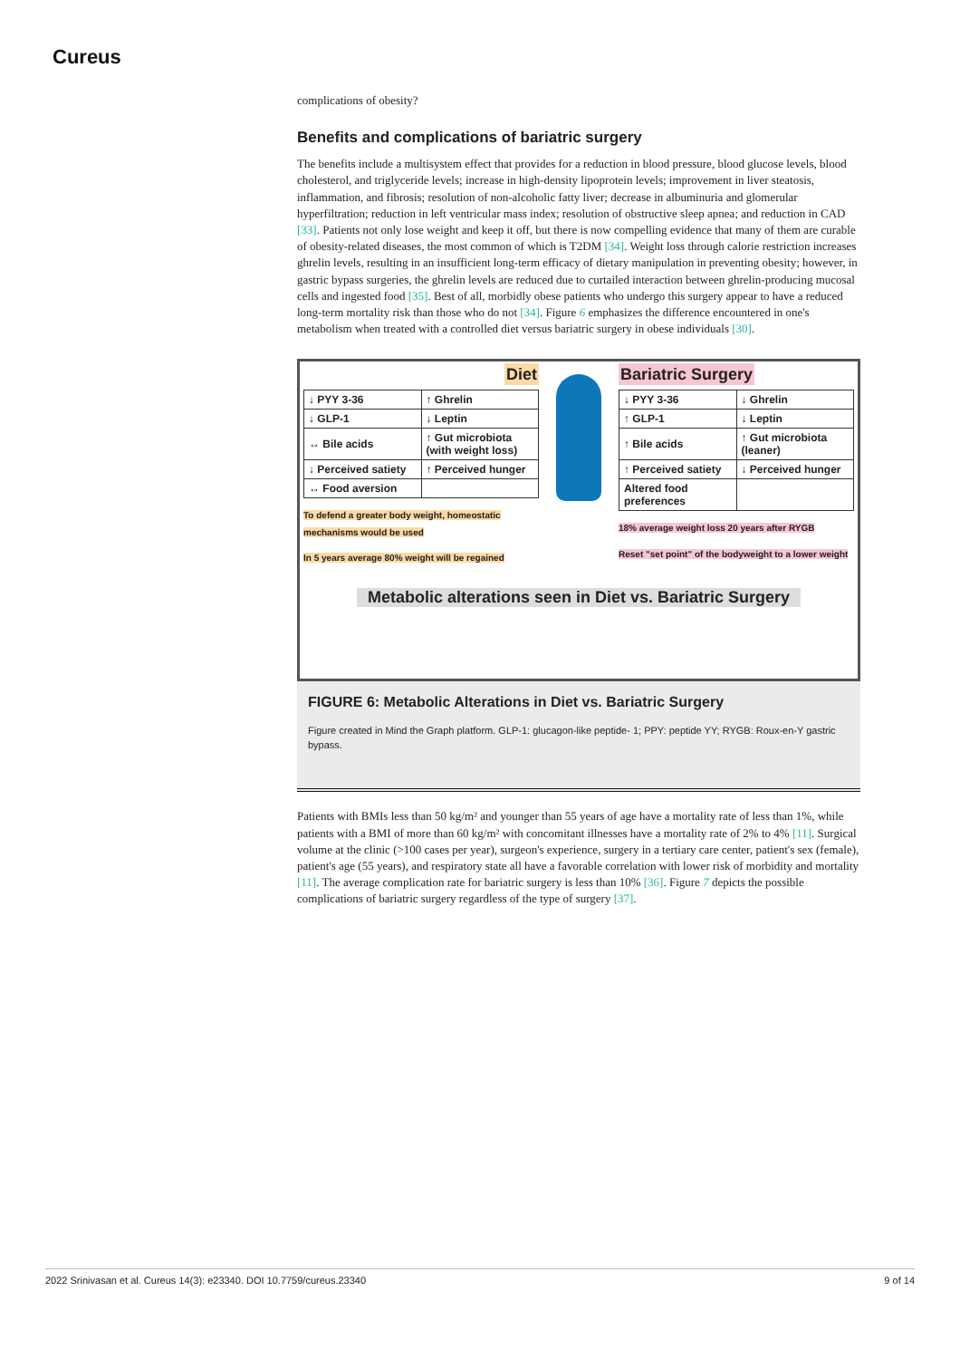Cureus
complications of obesity?
Benefits and complications of bariatric surgery
The benefits include a multisystem effect that provides for a reduction in blood pressure, blood glucose levels, blood cholesterol, and triglyceride levels; increase in high-density lipoprotein levels; improvement in liver steatosis, inflammation, and fibrosis; resolution of non-alcoholic fatty liver; decrease in albuminuria and glomerular hyperfiltration; reduction in left ventricular mass index; resolution of obstructive sleep apnea; and reduction in CAD [33]. Patients not only lose weight and keep it off, but there is now compelling evidence that many of them are curable of obesity-related diseases, the most common of which is T2DM [34]. Weight loss through calorie restriction increases ghrelin levels, resulting in an insufficient long-term efficacy of dietary manipulation in preventing obesity; however, in gastric bypass surgeries, the ghrelin levels are reduced due to curtailed interaction between ghrelin-producing mucosal cells and ingested food [35]. Best of all, morbidly obese patients who undergo this surgery appear to have a reduced long-term mortality risk than those who do not [34]. Figure 6 emphasizes the difference encountered in one's metabolism when treated with a controlled diet versus bariatric surgery in obese individuals [30].
Diet
| ↓ PYY 3-36 | ↑ Ghrelin |
| ↓ GLP-1 | ↓ Leptin |
| ↔ Bile acids | ↑ Gut microbiota (with weight loss) |
| ↓ Perceived satiety | ↑ Perceived hunger |
| ↔ Food aversion | |
To defend a greater body weight, homeostatic mechanisms would be used
In 5 years average 80% weight will be regained
Bariatric Surgery
| ↓ PYY 3-36 | ↓ Ghrelin |
| ↑ GLP-1 | ↓ Leptin |
| ↑ Bile acids | ↑ Gut microbiota (leaner) |
| ↑ Perceived satiety | ↓ Perceived hunger |
| Altered food preferences | |
18% average weight loss 20 years after RYGB
Reset "set point" of the bodyweight to a lower weight
Metabolic alterations seen in Diet vs. Bariatric Surgery
FIGURE 6: Metabolic Alterations in Diet vs. Bariatric Surgery
Figure created in Mind the Graph platform. GLP-1: glucagon-like peptide- 1; PPY: peptide YY; RYGB: Roux-en-Y gastric bypass.
Patients with BMIs less than 50 kg/m² and younger than 55 years of age have a mortality rate of less than 1%, while patients with a BMI of more than 60 kg/m² with concomitant illnesses have a mortality rate of 2% to 4% [11]. Surgical volume at the clinic (>100 cases per year), surgeon's experience, surgery in a tertiary care center, patient's sex (female), patient's age (55 years), and respiratory state all have a favorable correlation with lower risk of morbidity and mortality [11]. The average complication rate for bariatric surgery is less than 10% [36]. Figure 7 depicts the possible complications of bariatric surgery regardless of the type of surgery [37].
2022 Srinivasan et al. Cureus 14(3): e23340. DOI 10.7759/cureus.23340 9 of 14